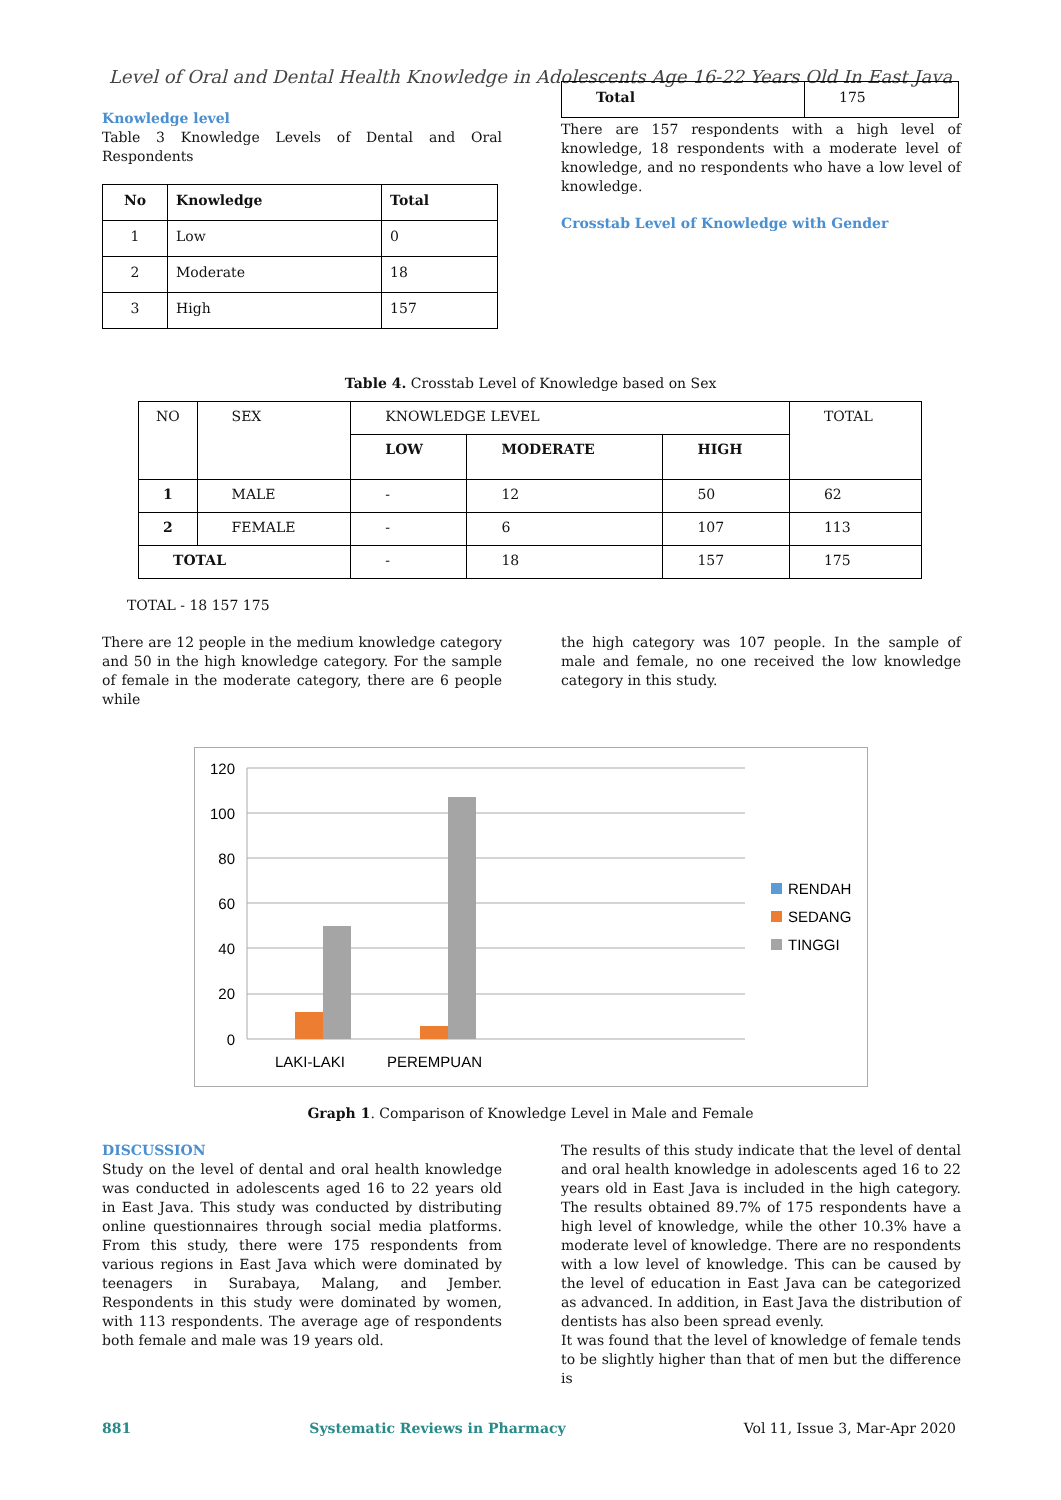Level of Oral and Dental Health Knowledge in Adolescents Age 16-22 Years Old In East Java
Knowledge level
Table 3 Knowledge Levels of Dental and Oral Respondents
| No | Knowledge | Total |
| --- | --- | --- |
| 1 | Low | 0 |
| 2 | Moderate | 18 |
| 3 | High | 157 |
| Total | 175 |
There are 157 respondents with a high level of knowledge, 18 respondents with a moderate level of knowledge, and no respondents who have a low level of knowledge.
Crosstab Level of Knowledge with Gender
Table 4. Crosstab Level of Knowledge based on Sex
| NO | SEX | KNOWLEDGE LEVEL | | | TOTAL |
| | | LOW | MODERATE | HIGH | |
| 1 | MALE | - | 12 | 50 | 62 |
| 2 | FEMALE | - | 6 | 107 | 113 |
| TOTAL | | - | 18 | 157 | 175 |
TOTAL - 18 157 175
There are 12 people in the medium knowledge category and 50 in the high knowledge category. For the sample of female in the moderate category, there are 6 people while
the high category was 107 people. In the sample of male and female, no one received the low knowledge category in this study.
120
100
80
60
40
20
0
LAKI-LAKI
PEREMPUAN
RENDAH
SEDANG
TINGGI
Graph 1. Comparison of Knowledge Level in Male and Female
DISCUSSION
Study on the level of dental and oral health knowledge was conducted in adolescents aged 16 to 22 years old in East Java. This study was conducted by distributing online questionnaires through social media platforms. From this study, there were 175 respondents from various regions in East Java which were dominated by teenagers in Surabaya, Malang, and Jember. Respondents in this study were dominated by women, with 113 respondents. The average age of respondents both female and male was 19 years old.
The results of this study indicate that the level of dental and oral health knowledge in adolescents aged 16 to 22 years old in East Java is included in the high category. The results obtained 89.7% of 175 respondents have a high level of knowledge, while the other 10.3% have a moderate level of knowledge. There are no respondents with a low level of knowledge. This can be caused by the level of education in East Java can be categorized as advanced. In addition, in East Java the distribution of dentists has also been spread evenly.
It was found that the level of knowledge of female tends to be slightly higher than that of men but the difference is
881 Systematic Reviews in Pharmacy Vol 11, Issue 3, Mar-Apr 2020